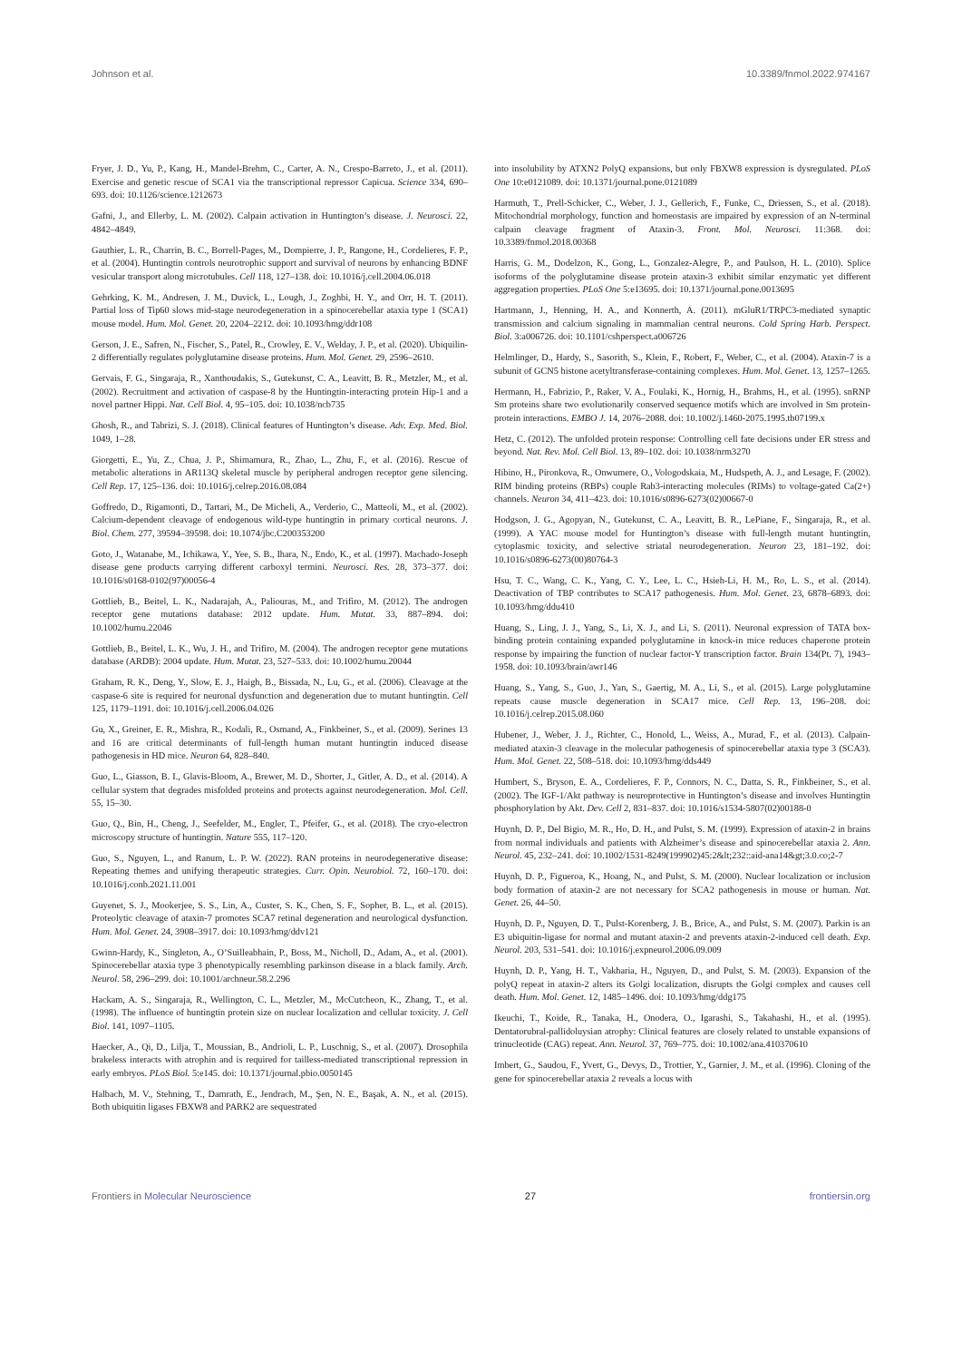Johnson et al. 10.3389/fnmol.2022.974167
Fryer, J. D., Yu, P., Kang, H., Mandel-Brehm, C., Carter, A. N., Crespo-Barreto, J., et al. (2011). Exercise and genetic rescue of SCA1 via the transcriptional repressor Capicua. Science 334, 690–693. doi: 10.1126/science.1212673
Gafni, J., and Ellerby, L. M. (2002). Calpain activation in Huntington’s disease. J. Neurosci. 22, 4842–4849.
Gauthier, L. R., Charrin, B. C., Borrell-Pages, M., Dompierre, J. P., Rangone, H., Cordelieres, F. P., et al. (2004). Huntingtin controls neurotrophic support and survival of neurons by enhancing BDNF vesicular transport along microtubules. Cell 118, 127–138. doi: 10.1016/j.cell.2004.06.018
Gehrking, K. M., Andresen, J. M., Duvick, L., Lough, J., Zoghbi, H. Y., and Orr, H. T. (2011). Partial loss of Tip60 slows mid-stage neurodegeneration in a spinocerebellar ataxia type 1 (SCA1) mouse model. Hum. Mol. Genet. 20, 2204–2212. doi: 10.1093/hmg/ddr108
Gerson, J. E., Safren, N., Fischer, S., Patel, R., Crowley, E. V., Welday, J. P., et al. (2020). Ubiquilin-2 differentially regulates polyglutamine disease proteins. Hum. Mol. Genet. 29, 2596–2610.
Gervais, F. G., Singaraja, R., Xanthoudakis, S., Gutekunst, C. A., Leavitt, B. R., Metzler, M., et al. (2002). Recruitment and activation of caspase-8 by the Huntingtin-interacting protein Hip-1 and a novel partner Hippi. Nat. Cell Biol. 4, 95–105. doi: 10.1038/ncb735
Ghosh, R., and Tabrizi, S. J. (2018). Clinical features of Huntington’s disease. Adv. Exp. Med. Biol. 1049, 1–28.
Giorgetti, E., Yu, Z., Chua, J. P., Shimamura, R., Zhao, L., Zhu, F., et al. (2016). Rescue of metabolic alterations in AR113Q skeletal muscle by peripheral androgen receptor gene silencing. Cell Rep. 17, 125–136. doi: 10.1016/j.celrep.2016.08.084
Goffredo, D., Rigamonti, D., Tartari, M., De Micheli, A., Verderio, C., Matteoli, M., et al. (2002). Calcium-dependent cleavage of endogenous wild-type huntingtin in primary cortical neurons. J. Biol. Chem. 277, 39594–39598. doi: 10.1074/jbc.C200353200
Goto, J., Watanabe, M., Ichikawa, Y., Yee, S. B., Ihara, N., Endo, K., et al. (1997). Machado-Joseph disease gene products carrying different carboxyl termini. Neurosci. Res. 28, 373–377. doi: 10.1016/s0168-0102(97)00056-4
Gottlieb, B., Beitel, L. K., Nadarajah, A., Paliouras, M., and Trifiro, M. (2012). The androgen receptor gene mutations database: 2012 update. Hum. Mutat. 33, 887–894. doi: 10.1002/humu.22046
Gottlieb, B., Beitel, L. K., Wu, J. H., and Trifiro, M. (2004). The androgen receptor gene mutations database (ARDB): 2004 update. Hum. Mutat. 23, 527–533. doi: 10.1002/humu.20044
Graham, R. K., Deng, Y., Slow, E. J., Haigh, B., Bissada, N., Lu, G., et al. (2006). Cleavage at the caspase-6 site is required for neuronal dysfunction and degeneration due to mutant huntingtin. Cell 125, 1179–1191. doi: 10.1016/j.cell.2006.04.026
Gu, X., Greiner, E. R., Mishra, R., Kodali, R., Osmand, A., Finkbeiner, S., et al. (2009). Serines 13 and 16 are critical determinants of full-length human mutant huntingtin induced disease pathogenesis in HD mice. Neuron 64, 828–840.
Guo, L., Giasson, B. I., Glavis-Bloom, A., Brewer, M. D., Shorter, J., Gitler, A. D., et al. (2014). A cellular system that degrades misfolded proteins and protects against neurodegeneration. Mol. Cell. 55, 15–30.
Guo, Q., Bin, H., Cheng, J., Seefelder, M., Engler, T., Pfeifer, G., et al. (2018). The cryo-electron microscopy structure of huntingtin. Nature 555, 117–120.
Guo, S., Nguyen, L., and Ranum, L. P. W. (2022). RAN proteins in neurodegenerative disease: Repeating themes and unifying therapeutic strategies. Curr. Opin. Neurobiol. 72, 160–170. doi: 10.1016/j.conb.2021.11.001
Guyenet, S. J., Mookerjee, S. S., Lin, A., Custer, S. K., Chen, S. F., Sopher, B. L., et al. (2015). Proteolytic cleavage of ataxin-7 promotes SCA7 retinal degeneration and neurological dysfunction. Hum. Mol. Genet. 24, 3908–3917. doi: 10.1093/hmg/ddv121
Gwinn-Hardy, K., Singleton, A., O’Suilleabhain, P., Boss, M., Nicholl, D., Adam, A., et al. (2001). Spinocerebellar ataxia type 3 phenotypically resembling parkinson disease in a black family. Arch. Neurol. 58, 296–299. doi: 10.1001/archneur.58.2.296
Hackam, A. S., Singaraja, R., Wellington, C. L., Metzler, M., McCutcheon, K., Zhang, T., et al. (1998). The influence of huntingtin protein size on nuclear localization and cellular toxicity. J. Cell Biol. 141, 1097–1105.
Haecker, A., Qi, D., Lilja, T., Moussian, B., Andrioli, L. P., Luschnig, S., et al. (2007). Drosophila brakeless interacts with atrophin and is required for tailless-mediated transcriptional repression in early embryos. PLoS Biol. 5:e145. doi: 10.1371/journal.pbio.0050145
Halbach, M. V., Stehning, T., Damrath, E., Jendrach, M., Şen, N. E., Başak, A. N., et al. (2015). Both ubiquitin ligases FBXW8 and PARK2 are sequestrated
into insolubility by ATXN2 PolyQ expansions, but only FBXW8 expression is dysregulated. PLoS One 10:e0121089. doi: 10.1371/journal.pone.0121089
Harmuth, T., Prell-Schicker, C., Weber, J. J., Gellerich, F., Funke, C., Driessen, S., et al. (2018). Mitochondrial morphology, function and homeostasis are impaired by expression of an N-terminal calpain cleavage fragment of Ataxin-3. Front. Mol. Neurosci. 11:368. doi: 10.3389/fnmol.2018.00368
Harris, G. M., Dodelzon, K., Gong, L., Gonzalez-Alegre, P., and Paulson, H. L. (2010). Splice isoforms of the polyglutamine disease protein ataxin-3 exhibit similar enzymatic yet different aggregation properties. PLoS One 5:e13695. doi: 10.1371/journal.pone.0013695
Hartmann, J., Henning, H. A., and Konnerth, A. (2011). mGluR1/TRPC3-mediated synaptic transmission and calcium signaling in mammalian central neurons. Cold Spring Harb. Perspect. Biol. 3:a006726. doi: 10.1101/cshperspect.a006726
Helmlinger, D., Hardy, S., Sasorith, S., Klein, F., Robert, F., Weber, C., et al. (2004). Ataxin-7 is a subunit of GCN5 histone acetyltransferase-containing complexes. Hum. Mol. Genet. 13, 1257–1265.
Hermann, H., Fabrizio, P., Raker, V. A., Foulaki, K., Hornig, H., Brahms, H., et al. (1995). snRNP Sm proteins share two evolutionarily conserved sequence motifs which are involved in Sm protein-protein interactions. EMBO J. 14, 2076–2088. doi: 10.1002/j.1460-2075.1995.tb07199.x
Hetz, C. (2012). The unfolded protein response: Controlling cell fate decisions under ER stress and beyond. Nat. Rev. Mol. Cell Biol. 13, 89–102. doi: 10.1038/nrm3270
Hibino, H., Pironkova, R., Onwumere, O., Vologodskaia, M., Hudspeth, A. J., and Lesage, F. (2002). RIM binding proteins (RBPs) couple Rab3-interacting molecules (RIMs) to voltage-gated Ca(2+) channels. Neuron 34, 411–423. doi: 10.1016/s0896-6273(02)00667-0
Hodgson, J. G., Agopyan, N., Gutekunst, C. A., Leavitt, B. R., LePiane, F., Singaraja, R., et al. (1999). A YAC mouse model for Huntington’s disease with full-length mutant huntingtin, cytoplasmic toxicity, and selective striatal neurodegeneration. Neuron 23, 181–192. doi: 10.1016/s0896-6273(00)80764-3
Hsu, T. C., Wang, C. K., Yang, C. Y., Lee, L. C., Hsieh-Li, H. M., Ro, L. S., et al. (2014). Deactivation of TBP contributes to SCA17 pathogenesis. Hum. Mol. Genet. 23, 6878–6893. doi: 10.1093/hmg/ddu410
Huang, S., Ling, J. J., Yang, S., Li, X. J., and Li, S. (2011). Neuronal expression of TATA box-binding protein containing expanded polyglutamine in knock-in mice reduces chaperone protein response by impairing the function of nuclear factor-Y transcription factor. Brain 134(Pt. 7), 1943–1958. doi: 10.1093/brain/awr146
Huang, S., Yang, S., Guo, J., Yan, S., Gaertig, M. A., Li, S., et al. (2015). Large polyglutamine repeats cause muscle degeneration in SCA17 mice. Cell Rep. 13, 196–208. doi: 10.1016/j.celrep.2015.08.060
Hubener, J., Weber, J. J., Richter, C., Honold, L., Weiss, A., Murad, F., et al. (2013). Calpain-mediated ataxin-3 cleavage in the molecular pathogenesis of spinocerebellar ataxia type 3 (SCA3). Hum. Mol. Genet. 22, 508–518. doi: 10.1093/hmg/dds449
Humbert, S., Bryson, E. A., Cordelieres, F. P., Connors, N. C., Datta, S. R., Finkbeiner, S., et al. (2002). The IGF-1/Akt pathway is neuroprotective in Huntington’s disease and involves Huntingtin phosphorylation by Akt. Dev. Cell 2, 831–837. doi: 10.1016/s1534-5807(02)00188-0
Huynh, D. P., Del Bigio, M. R., Ho, D. H., and Pulst, S. M. (1999). Expression of ataxin-2 in brains from normal individuals and patients with Alzheimer’s disease and spinocerebellar ataxia 2. Ann. Neurol. 45, 232–241. doi: 10.1002/1531-8249(199902)45:2&lt;232::aid-ana14&gt;3.0.co;2-7
Huynh, D. P., Figueroa, K., Hoang, N., and Pulst, S. M. (2000). Nuclear localization or inclusion body formation of ataxin-2 are not necessary for SCA2 pathogenesis in mouse or human. Nat. Genet. 26, 44–50.
Huynh, D. P., Nguyen, D. T., Pulst-Korenberg, J. B., Brice, A., and Pulst, S. M. (2007). Parkin is an E3 ubiquitin-ligase for normal and mutant ataxin-2 and prevents ataxin-2-induced cell death. Exp. Neurol. 203, 531–541. doi: 10.1016/j.expneurol.2006.09.009
Huynh, D. P., Yang, H. T., Vakharia, H., Nguyen, D., and Pulst, S. M. (2003). Expansion of the polyQ repeat in ataxin-2 alters its Golgi localization, disrupts the Golgi complex and causes cell death. Hum. Mol. Genet. 12, 1485–1496. doi: 10.1093/hmg/ddg175
Ikeuchi, T., Koide, R., Tanaka, H., Onodera, O., Igarashi, S., Takahashi, H., et al. (1995). Dentatorubral-pallidoluysian atrophy: Clinical features are closely related to unstable expansions of trinucleotide (CAG) repeat. Ann. Neurol. 37, 769–775. doi: 10.1002/ana.410370610
Imbert, G., Saudou, F., Yvert, G., Devys, D., Trottier, Y., Garnier, J. M., et al. (1996). Cloning of the gene for spinocerebellar ataxia 2 reveals a locus with
Frontiers in Molecular Neuroscience 27 frontiersin.org